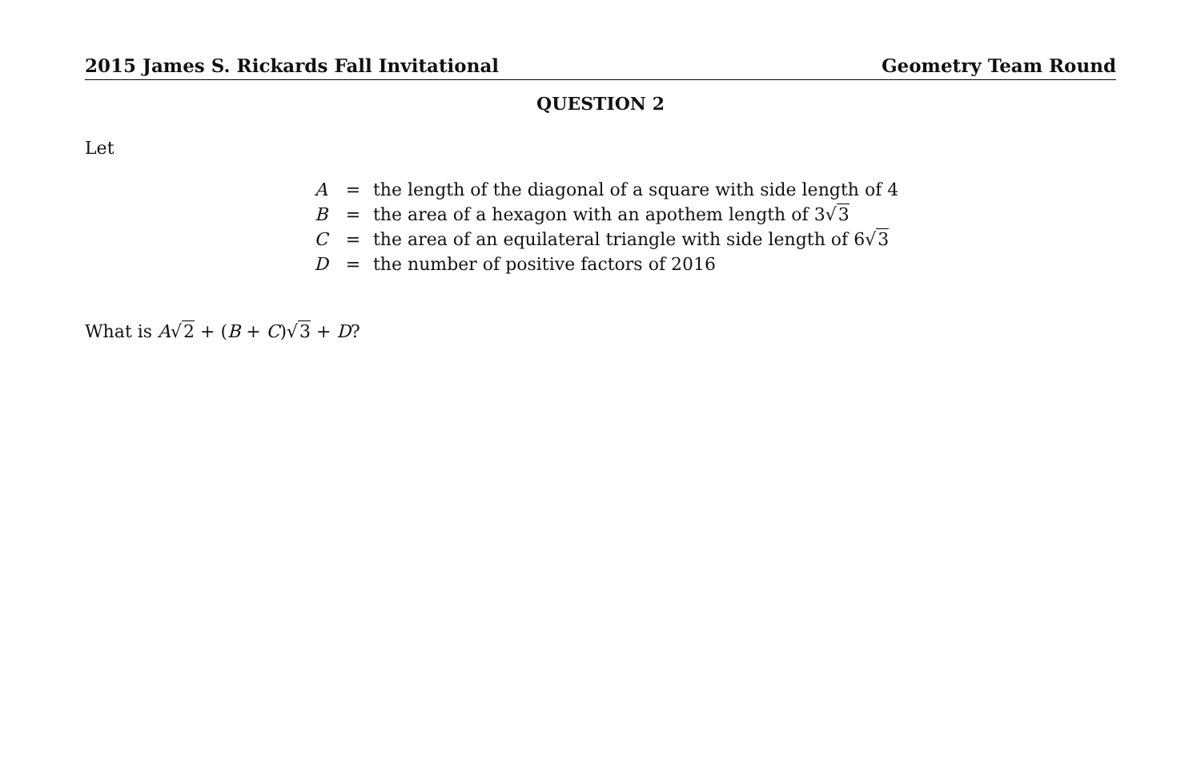2015 James S. Rickards Fall Invitational Geometry Team Round
QUESTION 2
Let
| A | = | the length of the diagonal of a square with side length of 4 |
| B | = | the area of a hexagon with an apothem length of 3√ 3 |
| C | = | the area of an equilateral triangle with side length of 6√ 3 |
| D | = | the number of positive factors of 2016 |
What is A√2 + (B + C)√3 + D?